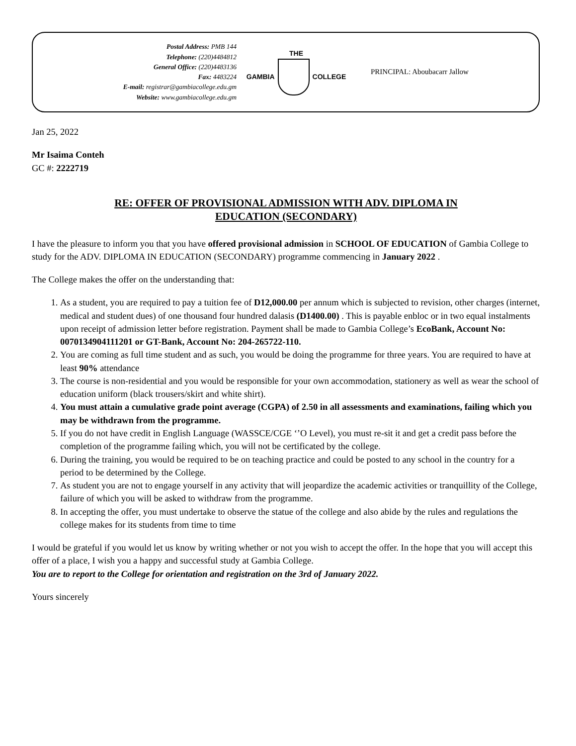Postal Address: PMB 144
Telephone: (220)4484812
General Office: (220)4483136
Fax: 4483224
E-mail: registrar@gambiacollege.edu.gm
Website: www.gambiacollege.edu.gm
THE
GAMBIA COLLEGE
PRINCIPAL: Aboubacarr Jallow
Jan 25, 2022
Mr Isaima Conteh
GC #: 2222719
RE: OFFER OF PROVISIONAL ADMISSION WITH ADV. DIPLOMA IN
EDUCATION (SECONDARY)
I have the pleasure to inform you that you have offered provisional admission in SCHOOL OF EDUCATION of Gambia College to study for the ADV. DIPLOMA IN EDUCATION (SECONDARY) programme commencing in January 2022 .
The College makes the offer on the understanding that:
1. As a student, you are required to pay a tuition fee of D12,000.00 per annum which is subjected to revision, other charges (internet, medical and student dues) of one thousand four hundred dalasis (D1400.00) . This is payable enbloc or in two equal instalments upon receipt of admission letter before registration. Payment shall be made to Gambia College’s EcoBank, Account No: 0070134904111201 or GT-Bank, Account No: 204-265722-110.
2. You are coming as full time student and as such, you would be doing the programme for three years. You are required to have at least 90% attendance
3. The course is non-residential and you would be responsible for your own accommodation, stationery as well as wear the school of education uniform (black trousers/skirt and white shirt).
4. You must attain a cumulative grade point average (CGPA) of 2.50 in all assessments and examinations, failing which you may be withdrawn from the programme.
5. If you do not have credit in English Language (WASSCE/CGE ‘’O Level), you must re-sit it and get a credit pass before the completion of the programme failing which, you will not be certificated by the college.
6. During the training, you would be required to be on teaching practice and could be posted to any school in the country for a period to be determined by the College.
7. As student you are not to engage yourself in any activity that will jeopardize the academic activities or tranquillity of the College, failure of which you will be asked to withdraw from the programme.
8. In accepting the offer, you must undertake to observe the statue of the college and also abide by the rules and regulations the college makes for its students from time to time
I would be grateful if you would let us know by writing whether or not you wish to accept the offer. In the hope that you will accept this offer of a place, I wish you a happy and successful study at Gambia College.
You are to report to the College for orientation and registration on the 3rd of January 2022.
Yours sincerely